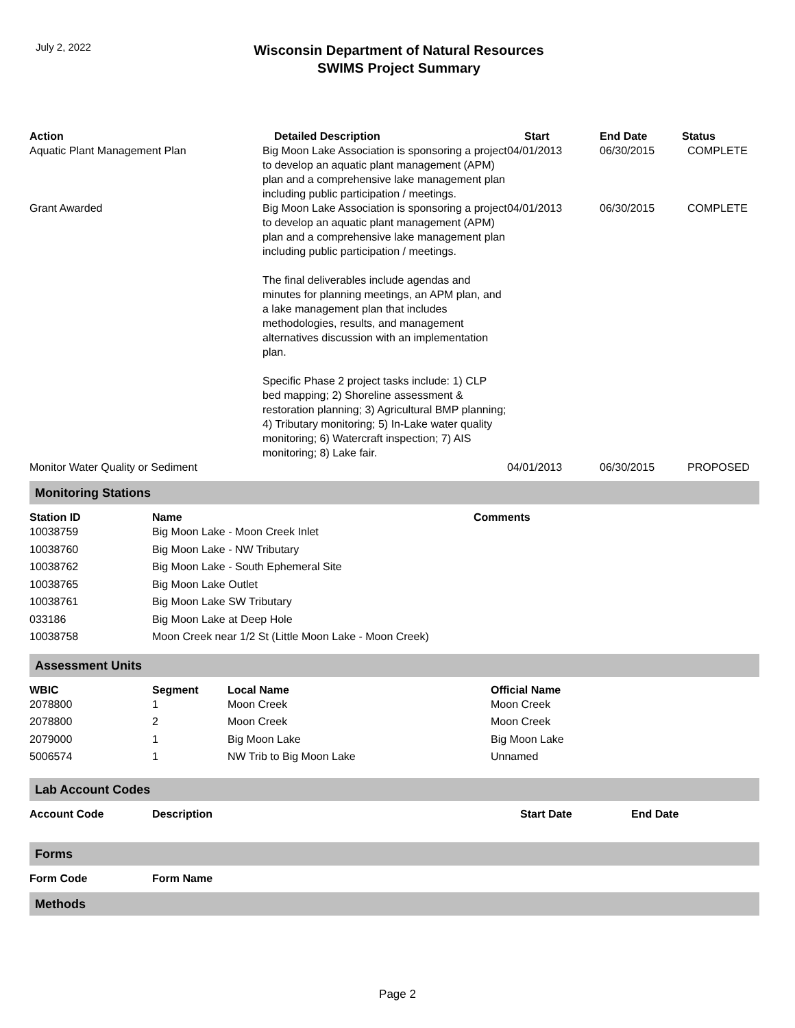July 2, 2022
Wisconsin Department of Natural Resources
SWIMS Project Summary
| Action | Detailed Description | Start | End Date | Status |
| --- | --- | --- | --- | --- |
| Aquatic Plant Management Plan | Big Moon Lake Association is sponsoring a project to develop an aquatic plant management (APM) plan and a comprehensive lake management plan including public participation / meetings. | 04/01/2013 | 06/30/2015 | COMPLETE |
| Grant Awarded | Big Moon Lake Association is sponsoring a project to develop an aquatic plant management (APM) plan and a comprehensive lake management plan including public participation / meetings. The final deliverables include agendas and minutes for planning meetings, an APM plan, and a lake management plan that includes methodologies, results, and management alternatives discussion with an implementation plan. Specific Phase 2 project tasks include: 1) CLP bed mapping; 2) Shoreline assessment & restoration planning; 3) Agricultural BMP planning; 4) Tributary monitoring; 5) In-Lake water quality monitoring; 6) Watercraft inspection; 7) AIS monitoring; 8) Lake fair. | 04/01/2013 | 06/30/2015 | COMPLETE |
| Monitor Water Quality or Sediment | | 04/01/2013 | 06/30/2015 | PROPOSED |
Monitoring Stations
| Station ID | Name | Comments |
| --- | --- | --- |
| 10038759 | Big Moon Lake - Moon Creek Inlet | |
| 10038760 | Big Moon Lake - NW Tributary | |
| 10038762 | Big Moon Lake - South Ephemeral Site | |
| 10038765 | Big Moon Lake Outlet | |
| 10038761 | Big Moon Lake SW Tributary | |
| 033186 | Big Moon Lake at Deep Hole | |
| 10038758 | Moon Creek near 1/2 St (Little Moon Lake - Moon Creek) | |
Assessment Units
| WBIC | Segment | Local Name | Official Name |
| --- | --- | --- | --- |
| 2078800 | 1 | Moon Creek | Moon Creek |
| 2078800 | 2 | Moon Creek | Moon Creek |
| 2079000 | 1 | Big Moon Lake | Big Moon Lake |
| 5006574 | 1 | NW Trib to Big Moon Lake | Unnamed |
Lab Account Codes
| Account Code | Description | Start Date | End Date |
| --- | --- | --- | --- |
Forms
| Form Code | Form Name |
| --- | --- |
Methods
Page 2